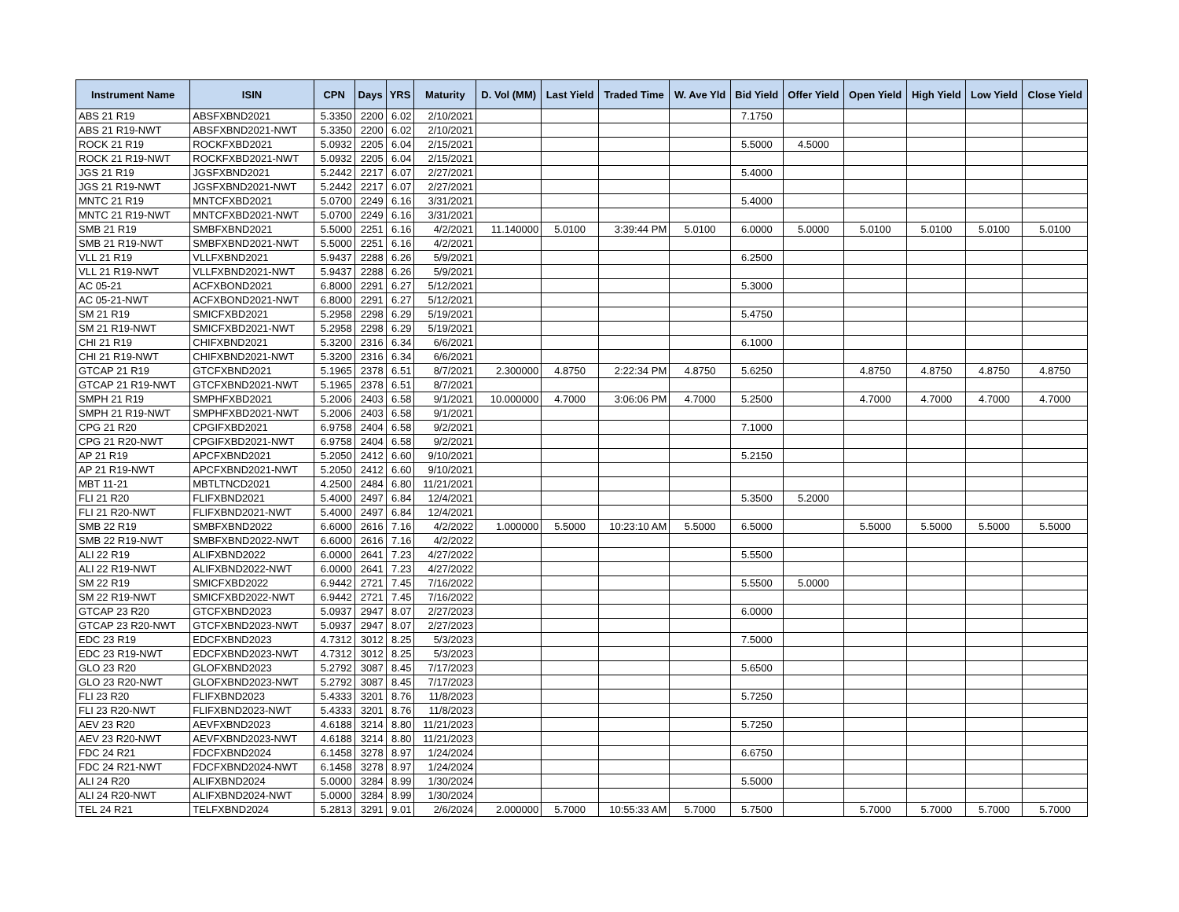| Instrument Name | ISIN | CPN | Days | YRS | Maturity | D. Vol (MM) | Last Yield | Traded Time | W. Ave Yld | Bid Yield | Offer Yield | Open Yield | High Yield | Low Yield | Close Yield |
| --- | --- | --- | --- | --- | --- | --- | --- | --- | --- | --- | --- | --- | --- | --- | --- |
| ABS 21 R19 | ABSFXBND2021 | 5.3350 | 2200 | 6.02 | 2/10/2021 | | | | | 7.1750 | | | | | |
| ABS 21 R19-NWT | ABSFXBND2021-NWT | 5.3350 | 2200 | 6.02 | 2/10/2021 | | | | | | | | | | |
| ROCK 21 R19 | ROCKFXBD2021 | 5.0932 | 2205 | 6.04 | 2/15/2021 | | | | | 5.5000 | 4.5000 | | | | |
| ROCK 21 R19-NWT | ROCKFXBD2021-NWT | 5.0932 | 2205 | 6.04 | 2/15/2021 | | | | | | | | | | |
| JGS 21 R19 | JGSFXBND2021 | 5.2442 | 2217 | 6.07 | 2/27/2021 | | | | | 5.4000 | | | | | |
| JGS 21 R19-NWT | JGSFXBND2021-NWT | 5.2442 | 2217 | 6.07 | 2/27/2021 | | | | | | | | | | |
| MNTC 21 R19 | MNTCFXBD2021 | 5.0700 | 2249 | 6.16 | 3/31/2021 | | | | | 5.4000 | | | | | |
| MNTC 21 R19-NWT | MNTCFXBD2021-NWT | 5.0700 | 2249 | 6.16 | 3/31/2021 | | | | | | | | | | |
| SMB 21 R19 | SMBFXBND2021 | 5.5000 | 2251 | 6.16 | 4/2/2021 | 11.140000 | 5.0100 | 3:39:44 PM | 5.0100 | 6.0000 | 5.0000 | 5.0100 | 5.0100 | 5.0100 | 5.0100 |
| SMB 21 R19-NWT | SMBFXBND2021-NWT | 5.5000 | 2251 | 6.16 | 4/2/2021 | | | | | | | | | | |
| VLL 21 R19 | VLLFXBND2021 | 5.9437 | 2288 | 6.26 | 5/9/2021 | | | | | 6.2500 | | | | | |
| VLL 21 R19-NWT | VLLFXBND2021-NWT | 5.9437 | 2288 | 6.26 | 5/9/2021 | | | | | | | | | | |
| AC 05-21 | ACFXBOND2021 | 6.8000 | 2291 | 6.27 | 5/12/2021 | | | | | 5.3000 | | | | | |
| AC 05-21-NWT | ACFXBOND2021-NWT | 6.8000 | 2291 | 6.27 | 5/12/2021 | | | | | | | | | | |
| SM 21 R19 | SMICFXBD2021 | 5.2958 | 2298 | 6.29 | 5/19/2021 | | | | | 5.4750 | | | | | |
| SM 21 R19-NWT | SMICFXBD2021-NWT | 5.2958 | 2298 | 6.29 | 5/19/2021 | | | | | | | | | | |
| CHI 21 R19 | CHIFXBND2021 | 5.3200 | 2316 | 6.34 | 6/6/2021 | | | | | 6.1000 | | | | | |
| CHI 21 R19-NWT | CHIFXBND2021-NWT | 5.3200 | 2316 | 6.34 | 6/6/2021 | | | | | | | | | | |
| GTCAP 21 R19 | GTCFXBND2021 | 5.1965 | 2378 | 6.51 | 8/7/2021 | 2.300000 | 4.8750 | 2:22:34 PM | 4.8750 | 5.6250 | | 4.8750 | 4.8750 | 4.8750 | 4.8750 |
| GTCAP 21 R19-NWT | GTCFXBND2021-NWT | 5.1965 | 2378 | 6.51 | 8/7/2021 | | | | | | | | | | |
| SMPH 21 R19 | SMPHFXBD2021 | 5.2006 | 2403 | 6.58 | 9/1/2021 | 10.000000 | 4.7000 | 3:06:06 PM | 4.7000 | 5.2500 | | 4.7000 | 4.7000 | 4.7000 | 4.7000 |
| SMPH 21 R19-NWT | SMPHFXBD2021-NWT | 5.2006 | 2403 | 6.58 | 9/1/2021 | | | | | | | | | | |
| CPG 21 R20 | CPGIFXBD2021 | 6.9758 | 2404 | 6.58 | 9/2/2021 | | | | | 7.1000 | | | | | |
| CPG 21 R20-NWT | CPGIFXBD2021-NWT | 6.9758 | 2404 | 6.58 | 9/2/2021 | | | | | | | | | | |
| AP 21 R19 | APCFXBND2021 | 5.2050 | 2412 | 6.60 | 9/10/2021 | | | | | 5.2150 | | | | | |
| AP 21 R19-NWT | APCFXBND2021-NWT | 5.2050 | 2412 | 6.60 | 9/10/2021 | | | | | | | | | | |
| MBT 11-21 | MBTLTNCD2021 | 4.2500 | 2484 | 6.80 | 11/21/2021 | | | | | | | | | | |
| FLI 21 R20 | FLIFXBND2021 | 5.4000 | 2497 | 6.84 | 12/4/2021 | | | | | 5.3500 | 5.2000 | | | | |
| FLI 21 R20-NWT | FLIFXBND2021-NWT | 5.4000 | 2497 | 6.84 | 12/4/2021 | | | | | | | | | | |
| SMB 22 R19 | SMBFXBND2022 | 6.6000 | 2616 | 7.16 | 4/2/2022 | 1.000000 | 5.5000 | 10:23:10 AM | 5.5000 | 6.5000 | | 5.5000 | 5.5000 | 5.5000 | 5.5000 |
| SMB 22 R19-NWT | SMBFXBND2022-NWT | 6.6000 | 2616 | 7.16 | 4/2/2022 | | | | | | | | | | |
| ALI 22 R19 | ALIFXBND2022 | 6.0000 | 2641 | 7.23 | 4/27/2022 | | | | | 5.5500 | | | | | |
| ALI 22 R19-NWT | ALIFXBND2022-NWT | 6.0000 | 2641 | 7.23 | 4/27/2022 | | | | | | | | | | |
| SM 22 R19 | SMICFXBD2022 | 6.9442 | 2721 | 7.45 | 7/16/2022 | | | | | 5.5500 | 5.0000 | | | | |
| SM 22 R19-NWT | SMICFXBD2022-NWT | 6.9442 | 2721 | 7.45 | 7/16/2022 | | | | | | | | | | |
| GTCAP 23 R20 | GTCFXBND2023 | 5.0937 | 2947 | 8.07 | 2/27/2023 | | | | | 6.0000 | | | | | |
| GTCAP 23 R20-NWT | GTCFXBND2023-NWT | 5.0937 | 2947 | 8.07 | 2/27/2023 | | | | | | | | | | |
| EDC 23 R19 | EDCFXBND2023 | 4.7312 | 3012 | 8.25 | 5/3/2023 | | | | | 7.5000 | | | | | |
| EDC 23 R19-NWT | EDCFXBND2023-NWT | 4.7312 | 3012 | 8.25 | 5/3/2023 | | | | | | | | | | |
| GLO 23 R20 | GLOFXBND2023 | 5.2792 | 3087 | 8.45 | 7/17/2023 | | | | | 5.6500 | | | | | |
| GLO 23 R20-NWT | GLOFXBND2023-NWT | 5.2792 | 3087 | 8.45 | 7/17/2023 | | | | | | | | | | |
| FLI 23 R20 | FLIFXBND2023 | 5.4333 | 3201 | 8.76 | 11/8/2023 | | | | | 5.7250 | | | | | |
| FLI 23 R20-NWT | FLIFXBND2023-NWT | 5.4333 | 3201 | 8.76 | 11/8/2023 | | | | | | | | | | |
| AEV 23 R20 | AEVFXBND2023 | 4.6188 | 3214 | 8.80 | 11/21/2023 | | | | | 5.7250 | | | | | |
| AEV 23 R20-NWT | AEVFXBND2023-NWT | 4.6188 | 3214 | 8.80 | 11/21/2023 | | | | | | | | | | |
| FDC 24 R21 | FDCFXBND2024 | 6.1458 | 3278 | 8.97 | 1/24/2024 | | | | | 6.6750 | | | | | |
| FDC 24 R21-NWT | FDCFXBND2024-NWT | 6.1458 | 3278 | 8.97 | 1/24/2024 | | | | | | | | | | |
| ALI 24 R20 | ALIFXBND2024 | 5.0000 | 3284 | 8.99 | 1/30/2024 | | | | | 5.5000 | | | | | |
| ALI 24 R20-NWT | ALIFXBND2024-NWT | 5.0000 | 3284 | 8.99 | 1/30/2024 | | | | | | | | | | |
| TEL 24 R21 | TELFXBND2024 | 5.2813 | 3291 | 9.01 | 2/6/2024 | 2.000000 | 5.7000 | 10:55:33 AM | 5.7000 | 5.7500 | | 5.7000 | 5.7000 | 5.7000 | 5.7000 |